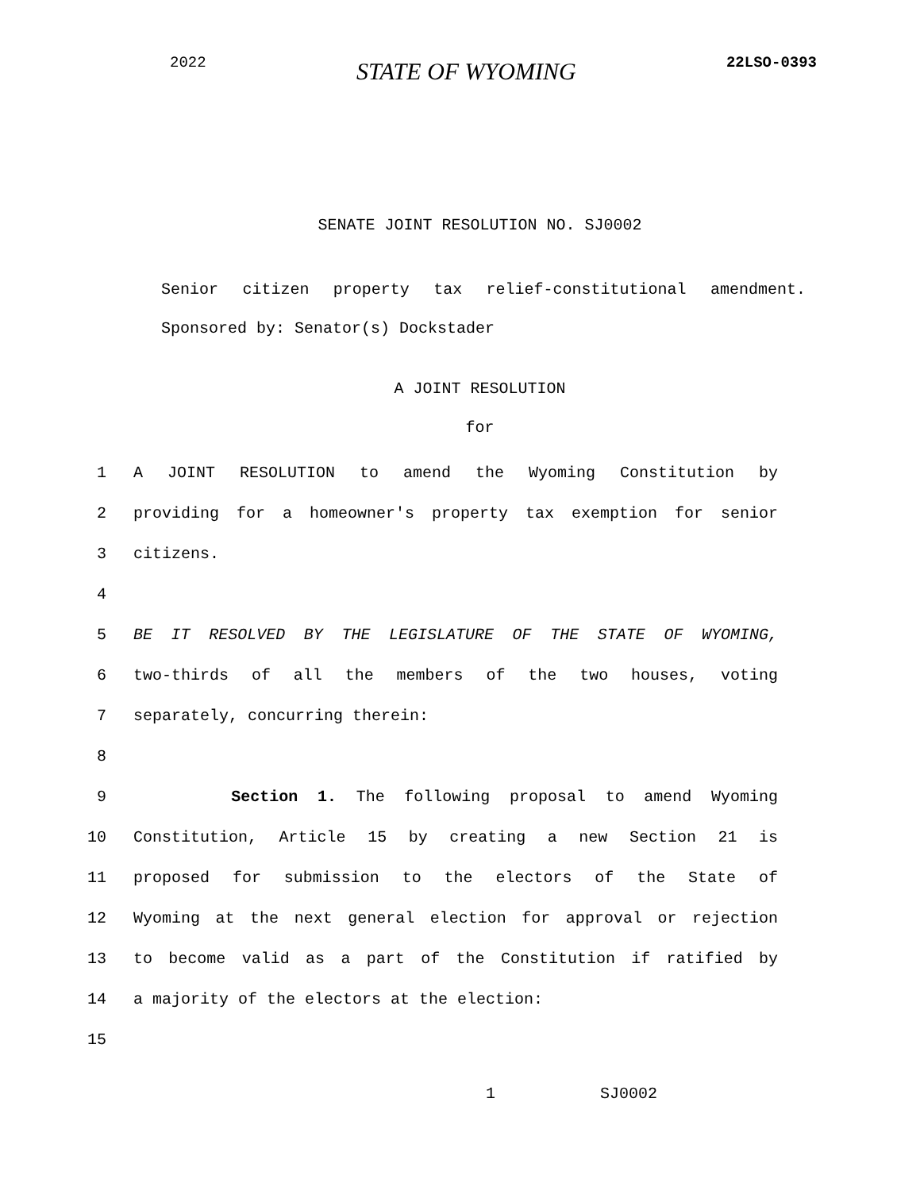2022 STATE OF WYOMING 22LSO-0393
SENATE JOINT RESOLUTION NO. SJ0002
Senior citizen property tax relief-constitutional amendment.
Sponsored by: Senator(s) Dockstader
A JOINT RESOLUTION
for
1 A JOINT RESOLUTION to amend the Wyoming Constitution by
2 providing for a homeowner's property tax exemption for senior
3 citizens.
4
5 BE IT RESOLVED BY THE LEGISLATURE OF THE STATE OF WYOMING,
6 two-thirds of all the members of the two houses, voting
7 separately, concurring therein:
8
9 Section 1. The following proposal to amend Wyoming
10 Constitution, Article 15 by creating a new Section 21 is
11 proposed for submission to the electors of the State of
12 Wyoming at the next general election for approval or rejection
13 to become valid as a part of the Constitution if ratified by
14 a majority of the electors at the election:
15
1 SJ0002